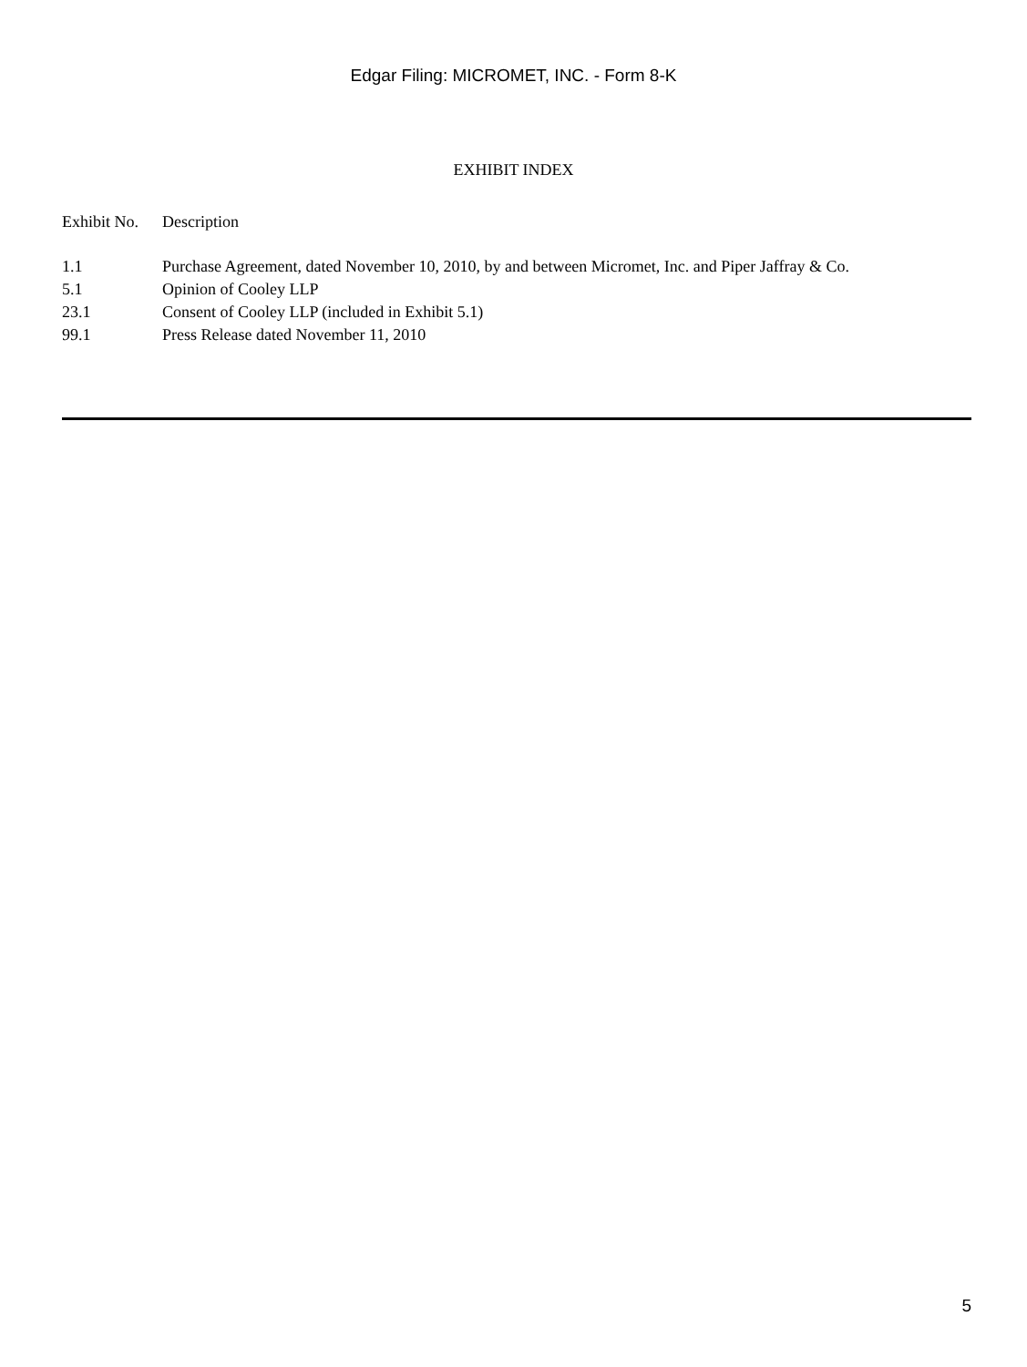Edgar Filing: MICROMET, INC. - Form 8-K
EXHIBIT INDEX
| Exhibit No. | Description |
| --- | --- |
| 1.1 | Purchase Agreement, dated November 10, 2010, by and between Micromet, Inc. and Piper Jaffray & Co. |
| 5.1 | Opinion of Cooley LLP |
| 23.1 | Consent of Cooley LLP (included in Exhibit 5.1) |
| 99.1 | Press Release dated November 11, 2010 |
5